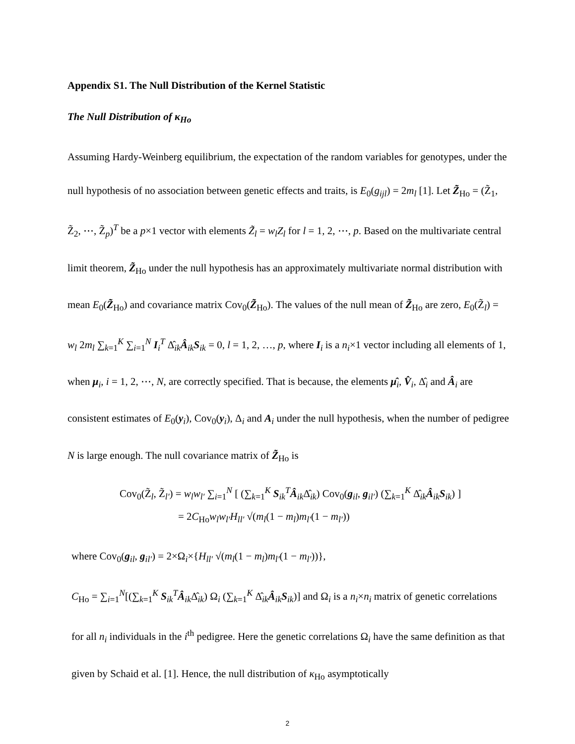Appendix S1. The Null Distribution of the Kernel Statistic
The Null Distribution of κ<sub>Ho</sub>
Assuming Hardy-Weinberg equilibrium, the expectation of the random variables for genotypes, under the null hypothesis of no association between genetic effects and traits, is E<sub>0</sub>(g<sub>ijl</sub>) = 2m<sub>l</sub> [1]. Let Z̃<sub>Ho</sub> = (Z̃<sub>1</sub>, Z̃<sub>2</sub>, ⋯, Z̃<sub>p</sub>)<sup>T</sup> be a p×1 vector with elements Z̃<sub>l</sub> = w<sub>l</sub>Z<sub>l</sub> for l = 1, 2, ⋯, p. Based on the multivariate central limit theorem, Z̃<sub>Ho</sub> under the null hypothesis has an approximately multivariate normal distribution with mean E<sub>0</sub>(Z̃<sub>Ho</sub>) and covariance matrix Cov<sub>0</sub>(Z̃<sub>Ho</sub>). The values of the null mean of Z̃<sub>Ho</sub> are zero, E<sub>0</sub>(Z̃<sub>l</sub>) = w<sub>l</sub> 2m<sub>l</sub> ∑<sub>k=1</sub><sup>K</sup> ∑<sub>i=1</sub><sup>N</sup> I<sub>i</sub><sup>T</sup> Δ̂<sub>ik</sub>Â<sub>ik</sub>S<sub>ik</sub> = 0, l = 1, 2, …, p, where I<sub>i</sub> is a n<sub>i</sub>×1 vector including all elements of 1, when μ<sub>i</sub>, i = 1, 2, ⋯, N, are correctly specified. That is because, the elements μ̂<sub>i</sub>, V̂<sub>i</sub>, Δ̂<sub>i</sub> and Â<sub>i</sub> are consistent estimates of E<sub>0</sub>(y<sub>i</sub>), Cov<sub>0</sub>(y<sub>i</sub>), Δ<sub>i</sub> and A<sub>i</sub> under the null hypothesis, when the number of pedigree N is large enough. The null covariance matrix of Z̃<sub>Ho</sub> is
Cov<sub>0</sub>(Z̃<sub>l</sub>, Z̃<sub>l′</sub>) = w<sub>l</sub>w<sub>l′</sub> ∑<sub>i=1</sub><sup>N</sup> [ (∑<sub>k=1</sub><sup>K</sup> S<sub>ik</sub><sup>T</sup>Â<sub>ik</sub>Δ̂<sub>ik</sub>) Cov<sub>0</sub>(g<sub>il</sub>, g<sub>il′</sub>) (∑<sub>k=1</sub><sup>K</sup> Δ̂<sub>ik</sub>Â<sub>ik</sub>S<sub>ik</sub>) ]
= 2C<sub>Ho</sub>w<sub>l</sub>w<sub>l′</sub>H<sub>ll′</sub> √(m<sub>l</sub>(1 − m<sub>l</sub>)m<sub>l′</sub>(1 − m<sub>l′</sub>))
where Cov<sub>0</sub>(g<sub>il</sub>, g<sub>il′</sub>) = 2×Ω<sub>i</sub>×{H<sub>ll′</sub> √(m<sub>l</sub>(1 − m<sub>l</sub>)m<sub>l′</sub>(1 − m<sub>l′</sub>))},
C<sub>Ho</sub> = ∑<sub>i=1</sub><sup>N</sup>[(∑<sub>k=1</sub><sup>K</sup> S<sub>ik</sub><sup>T</sup>Â<sub>ik</sub>Δ̂<sub>ik</sub>) Ω<sub>i</sub> (∑<sub>k=1</sub><sup>K</sup> Δ̂<sub>ik</sub>Â<sub>ik</sub>S<sub>ik</sub>)] and Ω<sub>i</sub> is a n<sub>i</sub>×n<sub>i</sub> matrix of genetic correlations for all n<sub>i</sub> individuals in the i<sup>th</sup> pedigree. Here the genetic correlations Ω<sub>i</sub> have the same definition as that given by Schaid et al. [1]. Hence, the null distribution of κ<sub>Ho</sub> asymptotically
2